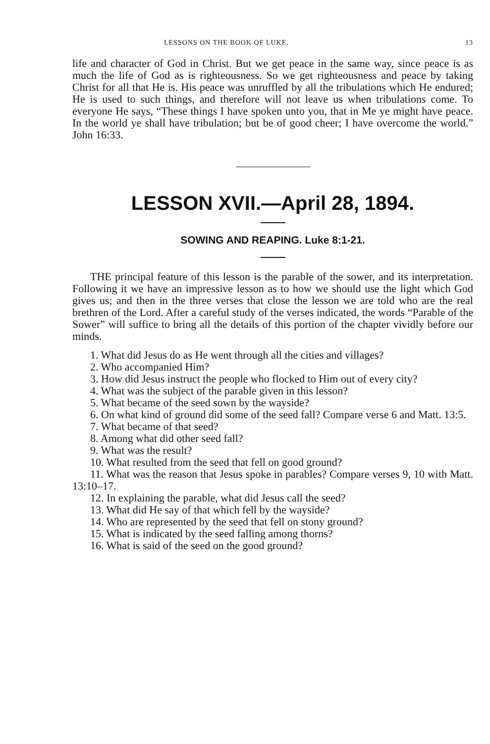LESSONS ON THE BOOK OF LUKE. 13
life and character of God in Christ. But we get peace in the same way, since peace is as much the life of God as is righteousness. So we get righteousness and peace by taking Christ for all that He is. His peace was unruffled by all the tribulations which He endured; He is used to such things, and therefore will not leave us when tribulations come. To everyone He says, “These things I have spoken unto you, that in Me ye might have peace. In the world ye shall have tribulation; but be of good cheer; I have overcome the world.” John 16:33.
LESSON XVII.—April 28, 1894.
SOWING AND REAPING. Luke 8:1-21.
THE principal feature of this lesson is the parable of the sower, and its interpretation. Following it we have an impressive lesson as to how we should use the light which God gives us; and then in the three verses that close the lesson we are told who are the real brethren of the Lord. After a careful study of the verses indicated, the words “Parable of the Sower” will suffice to bring all the details of this portion of the chapter vividly before our minds.
1. What did Jesus do as He went through all the cities and villages?
2. Who accompanied Him?
3. How did Jesus instruct the people who flocked to Him out of every city?
4. What was the subject of the parable given in this lesson?
5. What became of the seed sown by the wayside?
6. On what kind of ground did some of the seed fall? Compare verse 6 and Matt. 13:5.
7. What became of that seed?
8. Among what did other seed fall?
9. What was the result?
10. What resulted from the seed that fell on good ground?
11. What was the reason that Jesus spoke in parables? Compare verses 9, 10 with Matt. 13:10–17.
12. In explaining the parable, what did Jesus call the seed?
13. What did He say of that which fell by the wayside?
14. Who are represented by the seed that fell on stony ground?
15. What is indicated by the seed falling among thorns?
16. What is said of the seed on the good ground?